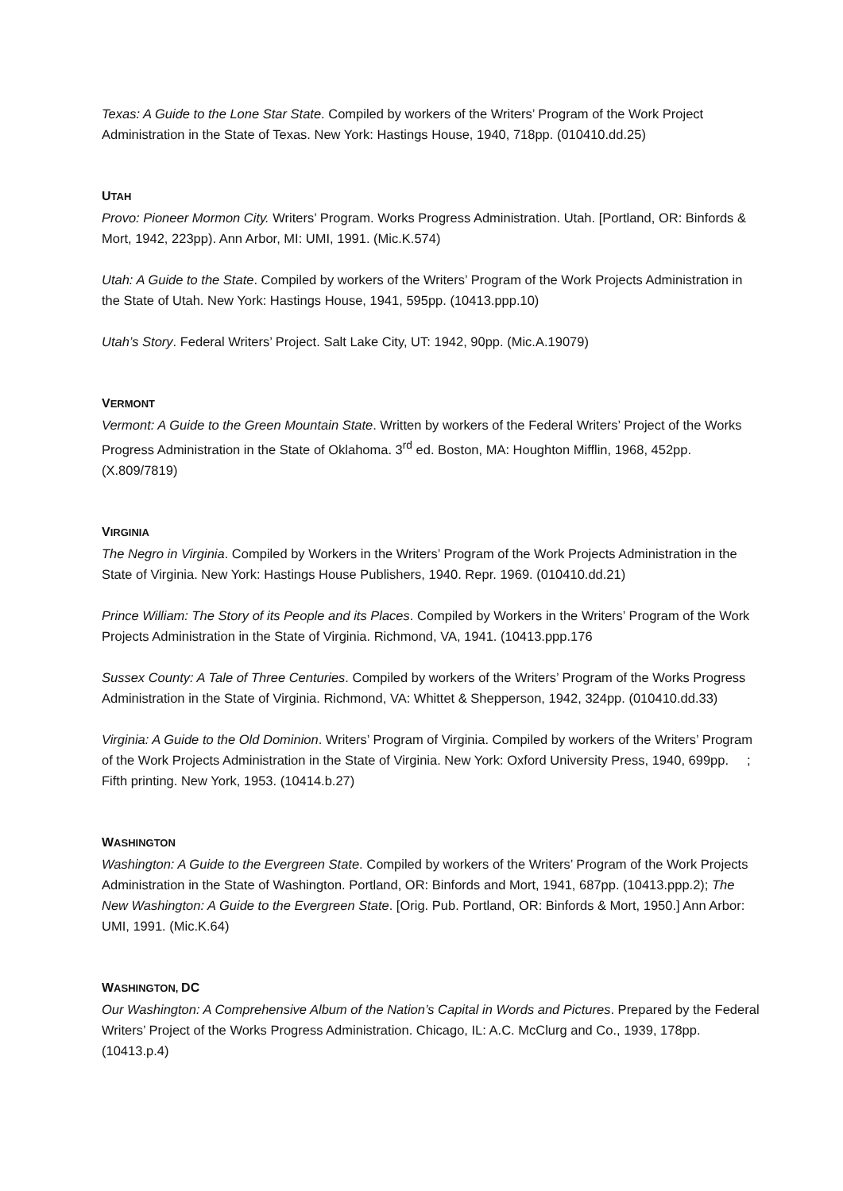Texas: A Guide to the Lone Star State. Compiled by workers of the Writers’ Program of the Work Project Administration in the State of Texas. New York: Hastings House, 1940, 718pp. (010410.dd.25)
UTAH
Provo: Pioneer Mormon City. Writers’ Program. Works Progress Administration. Utah. [Portland, OR: Binfords & Mort, 1942, 223pp). Ann Arbor, MI: UMI, 1991. (Mic.K.574)
Utah: A Guide to the State. Compiled by workers of the Writers’ Program of the Work Projects Administration in the State of Utah. New York: Hastings House, 1941, 595pp. (10413.ppp.10)
Utah’s Story. Federal Writers’ Project. Salt Lake City, UT: 1942, 90pp. (Mic.A.19079)
VERMONT
Vermont: A Guide to the Green Mountain State. Written by workers of the Federal Writers’ Project of the Works Progress Administration in the State of Oklahoma. 3<sup>rd</sup> ed. Boston, MA: Houghton Mifflin, 1968, 452pp. (X.809/7819)
VIRGINIA
The Negro in Virginia. Compiled by Workers in the Writers’ Program of the Work Projects Administration in the State of Virginia. New York: Hastings House Publishers, 1940. Repr. 1969. (010410.dd.21)
Prince William: The Story of its People and its Places. Compiled by Workers in the Writers’ Program of the Work Projects Administration in the State of Virginia. Richmond, VA, 1941. (10413.ppp.176
Sussex County: A Tale of Three Centuries. Compiled by workers of the Writers’ Program of the Works Progress Administration in the State of Virginia. Richmond, VA: Whittet & Shepperson, 1942, 324pp. (010410.dd.33)
Virginia: A Guide to the Old Dominion. Writers’ Program of Virginia. Compiled by workers of the Writers’ Program of the Work Projects Administration in the State of Virginia. New York: Oxford University Press, 1940, 699pp. ; Fifth printing. New York, 1953. (10414.b.27)
WASHINGTON
Washington: A Guide to the Evergreen State. Compiled by workers of the Writers’ Program of the Work Projects Administration in the State of Washington. Portland, OR: Binfords and Mort, 1941, 687pp. (10413.ppp.2); The New Washington: A Guide to the Evergreen State. [Orig. Pub. Portland, OR: Binfords & Mort, 1950.] Ann Arbor: UMI, 1991. (Mic.K.64)
WASHINGTON, DC
Our Washington: A Comprehensive Album of the Nation’s Capital in Words and Pictures. Prepared by the Federal Writers’ Project of the Works Progress Administration. Chicago, IL: A.C. McClurg and Co., 1939, 178pp. (10413.p.4)